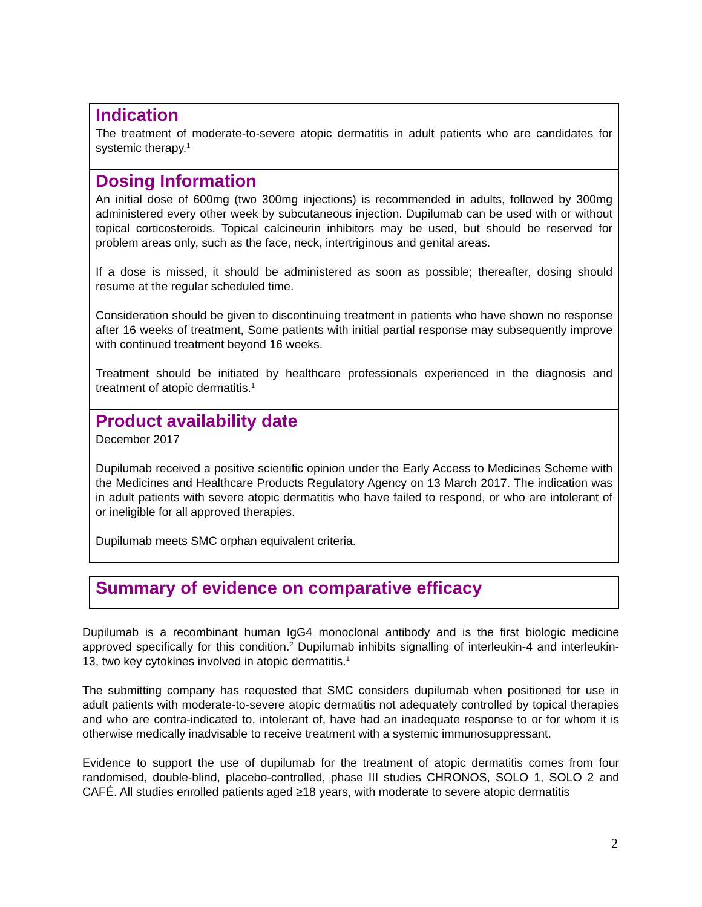Indication
The treatment of moderate-to-severe atopic dermatitis in adult patients who are candidates for systemic therapy.<sup>1</sup>
Dosing Information
An initial dose of 600mg (two 300mg injections) is recommended in adults, followed by 300mg administered every other week by subcutaneous injection. Dupilumab can be used with or without topical corticosteroids. Topical calcineurin inhibitors may be used, but should be reserved for problem areas only, such as the face, neck, intertriginous and genital areas.
If a dose is missed, it should be administered as soon as possible; thereafter, dosing should resume at the regular scheduled time.
Consideration should be given to discontinuing treatment in patients who have shown no response after 16 weeks of treatment, Some patients with initial partial response may subsequently improve with continued treatment beyond 16 weeks.
Treatment should be initiated by healthcare professionals experienced in the diagnosis and treatment of atopic dermatitis.<sup>1</sup>
Product availability date
December 2017
Dupilumab received a positive scientific opinion under the Early Access to Medicines Scheme with the Medicines and Healthcare Products Regulatory Agency on 13 March 2017. The indication was in adult patients with severe atopic dermatitis who have failed to respond, or who are intolerant of or ineligible for all approved therapies.
Dupilumab meets SMC orphan equivalent criteria.
Summary of evidence on comparative efficacy
Dupilumab is a recombinant human IgG4 monoclonal antibody and is the first biologic medicine approved specifically for this condition.<sup>2</sup> Dupilumab inhibits signalling of interleukin-4 and interleukin-13, two key cytokines involved in atopic dermatitis.<sup>1</sup>
The submitting company has requested that SMC considers dupilumab when positioned for use in adult patients with moderate-to-severe atopic dermatitis not adequately controlled by topical therapies and who are contra-indicated to, intolerant of, have had an inadequate response to or for whom it is otherwise medically inadvisable to receive treatment with a systemic immunosuppressant.
Evidence to support the use of dupilumab for the treatment of atopic dermatitis comes from four randomised, double-blind, placebo-controlled, phase III studies CHRONOS, SOLO 1, SOLO 2 and CAFÉ. All studies enrolled patients aged ≥18 years, with moderate to severe atopic dermatitis
2